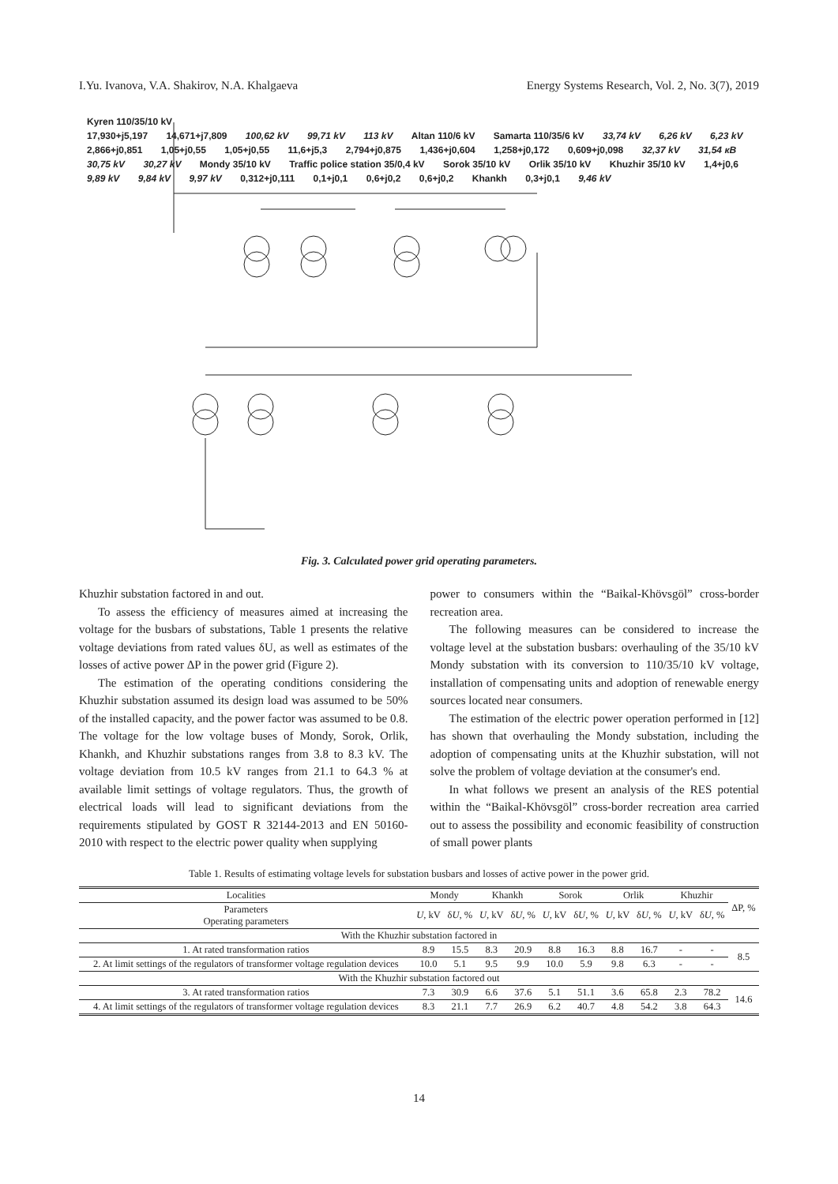I.Yu. Ivanova, V.A. Shakirov, N.A. Khalgaeva Energy Systems Research, Vol. 2, No. 3(7), 2019
Kyren 110/35/10 kV
17,930+j5,197 14,671+j7,809 100,62 kV 99,71 kV 113 kV Altan 110/6 kV Samarta 110/35/6 kV 33,74 kV 6,26 kV 6,23 kV 2,866+j0,851 1,05+j0,55 1,05+j0,55 11,6+j5,3 2,794+j0,875 1,436+j0,604 1,258+j0,172 0,609+j0,098 32,37 kV 31,54 кВ 30,75 kV 30,27 kV Mondy 35/10 kV Traffic police station 35/0,4 kV Sorok 35/10 kV Orlik 35/10 kV Khuzhir 35/10 kV 1,4+j0,6 9,89 kV 9,84 kV 9,97 kV 0,312+j0,111 0,1+j0,1 0,6+j0,2 0,6+j0,2 Khankh 0,3+j0,1 9,46 kV
Fig. 3. Calculated power grid operating parameters.
Khuzhir substation factored in and out.
To assess the efficiency of measures aimed at increasing the voltage for the busbars of substations, Table 1 presents the relative voltage deviations from rated values δU, as well as estimates of the losses of active power ΔP in the power grid (Figure 2).
The estimation of the operating conditions considering the Khuzhir substation assumed its design load was assumed to be 50% of the installed capacity, and the power factor was assumed to be 0.8. The voltage for the low voltage buses of Mondy, Sorok, Orlik, Khankh, and Khuzhir substations ranges from 3.8 to 8.3 kV. The voltage deviation from 10.5 kV ranges from 21.1 to 64.3 % at available limit settings of voltage regulators. Thus, the growth of electrical loads will lead to significant deviations from the requirements stipulated by GOST R 32144-2013 and EN 50160-2010 with respect to the electric power quality when supplying
power to consumers within the “Baikal-Khövsgöl” cross-border recreation area.
The following measures can be considered to increase the voltage level at the substation busbars: overhauling of the 35/10 kV Mondy substation with its conversion to 110/35/10 kV voltage, installation of compensating units and adoption of renewable energy sources located near consumers.
The estimation of the electric power operation performed in [12] has shown that overhauling the Mondy substation, including the adoption of compensating units at the Khuzhir substation, will not solve the problem of voltage deviation at the consumer's end.
In what follows we present an analysis of the RES potential within the “Baikal-Khövsgöl” cross-border recreation area carried out to assess the possibility and economic feasibility of construction of small power plants
Table 1. Results of estimating voltage levels for substation busbars and losses of active power in the power grid.
| Localities | Mondy | | Khankh | | Sorok | | Orlik | | Khuzhir | | ΔP, % |
| --- | --- | --- | --- | --- | --- | --- | --- | --- | --- | --- | --- |
| Parameters Operating parameters | U , kV | δ U , % | U , kV | δ U , % | U , kV | δ U , % | U , kV | δ U , % | U , kV | δ U , % | |
| With the Khuzhir substation factored in | | | | | | | | | | | |
| 1. At rated transformation ratios | 8.9 | 15.5 | 8.3 | 20.9 | 8.8 | 16.3 | 8.8 | 16.7 | - | - | 8.5 |
| 2. At limit settings of the regulators of transformer voltage regulation devices | 10.0 | 5.1 | 9.5 | 9.9 | 10.0 | 5.9 | 9.8 | 6.3 | - | - | |
| With the Khuzhir substation factored out | | | | | | | | | | | |
| 3. At rated transformation ratios | 7.3 | 30.9 | 6.6 | 37.6 | 5.1 | 51.1 | 3.6 | 65.8 | 2.3 | 78.2 | 14.6 |
| 4. At limit settings of the regulators of transformer voltage regulation devices | 8.3 | 21.1 | 7.7 | 26.9 | 6.2 | 40.7 | 4.8 | 54.2 | 3.8 | 64.3 | |
14